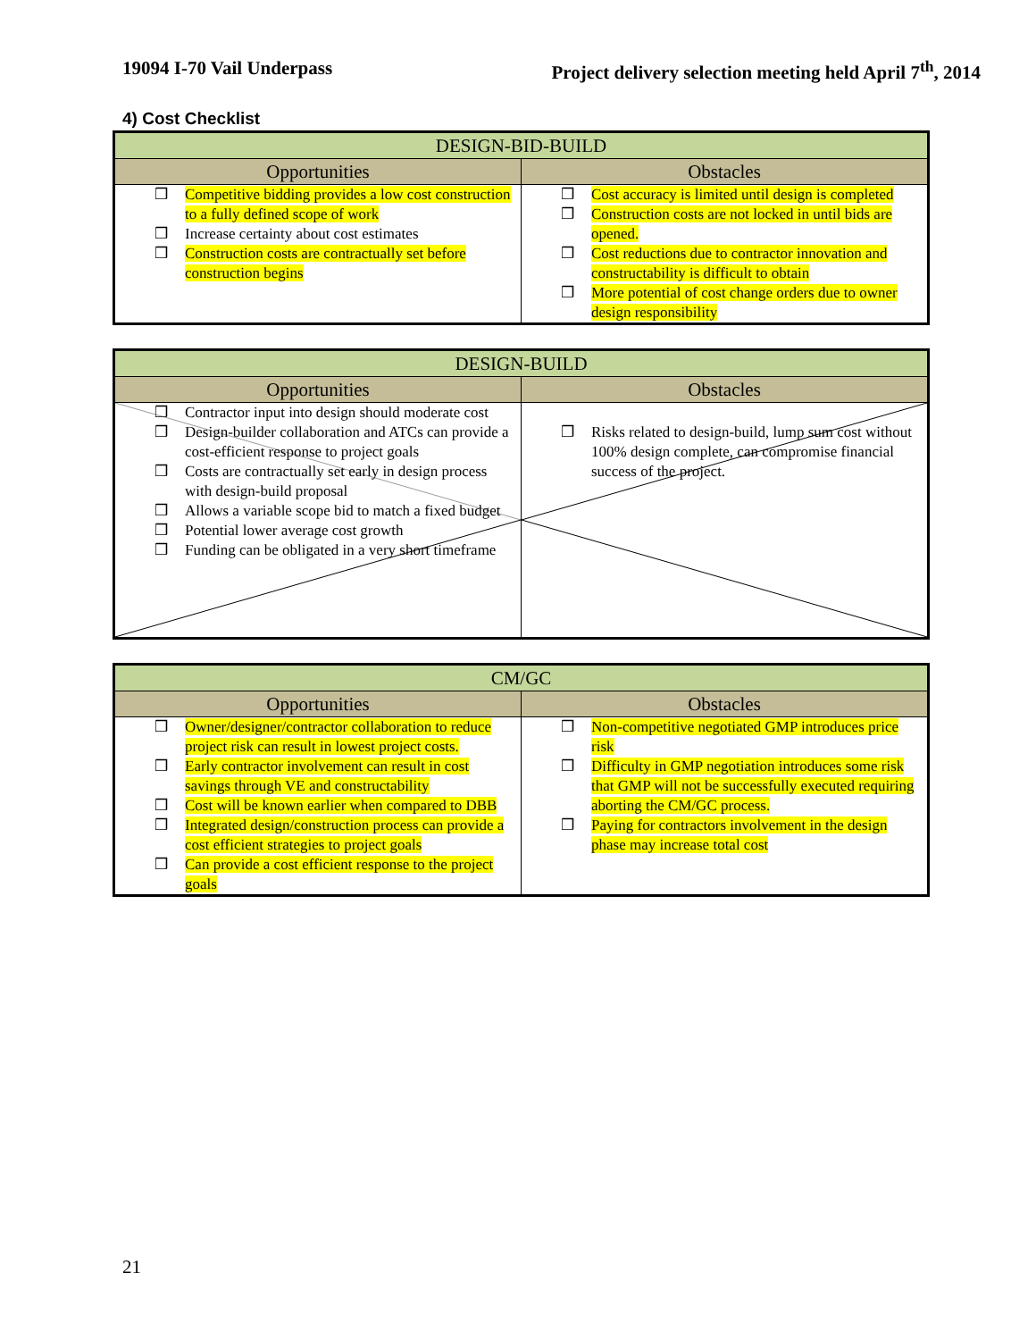19094 I-70 Vail Underpass Project delivery selection meeting held April 7<sup>th</sup>, 2014
4) Cost Checklist
| DESIGN-BID-BUILD | |
| --- | --- |
| Opportunities | Obstacles |
| Competitive bidding provides a low cost construction to a fully defined scope of work Increase certainty about cost estimates Construction costs are contractually set before construction begins | Cost accuracy is limited until design is completed Construction costs are not locked in until bids are opened. Cost reductions due to contractor innovation and constructability is difficult to obtain More potential of cost change orders due to owner design responsibility |
| DESIGN-BUILD | |
| --- | --- |
| Opportunities | Obstacles |
| Contractor input into design should moderate cost Design-builder collaboration and ATCs can provide a cost-efficient response to project goals Costs are contractually set early in design process with design-build proposal Allows a variable scope bid to match a fixed budget Potential lower average cost growth Funding can be obligated in a very short timeframe | Risks related to design-build, lump sum cost without 100% design complete, can compromise financial success of the project. |
| CM/GC | |
| --- | --- |
| Opportunities | Obstacles |
| Owner/designer/contractor collaboration to reduce project risk can result in lowest project costs. Early contractor involvement can result in cost savings through VE and constructability Cost will be known earlier when compared to DBB Integrated design/construction process can provide a cost efficient strategies to project goals Can provide a cost efficient response to the project goals | Non-competitive negotiated GMP introduces price risk Difficulty in GMP negotiation introduces some risk that GMP will not be successfully executed requiring aborting the CM/GC process. Paying for contractors involvement in the design phase may increase total cost |
21